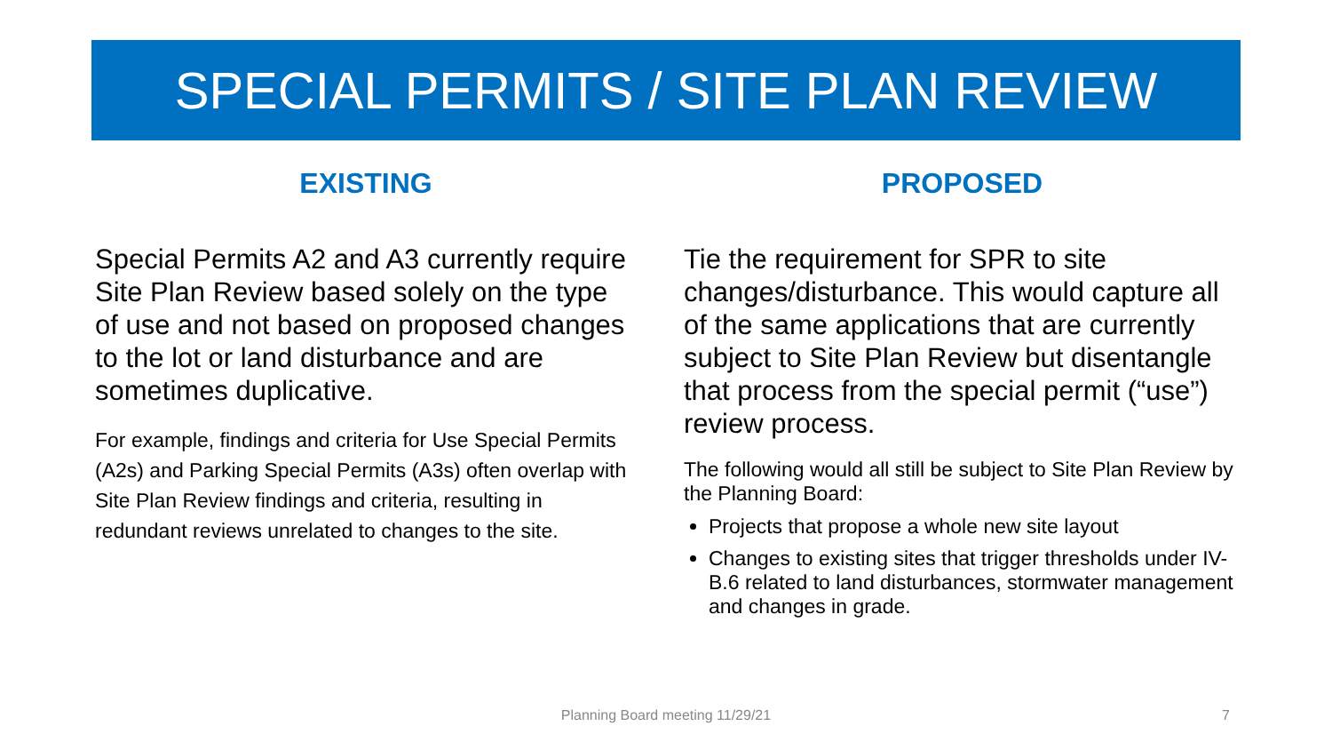SPECIAL PERMITS / SITE PLAN REVIEW
EXISTING
Special Permits A2 and A3 currently require Site Plan Review based solely on the type of use and not based on proposed changes to the lot or land disturbance and are sometimes duplicative.
For example, findings and criteria for Use Special Permits (A2s) and Parking Special Permits (A3s) often overlap with Site Plan Review findings and criteria, resulting in redundant reviews unrelated to changes to the site.
PROPOSED
Tie the requirement for SPR to site changes/disturbance. This would capture all of the same applications that are currently subject to Site Plan Review but disentangle that process from the special permit (“use”) review process.
The following would all still be subject to Site Plan Review by the Planning Board:
Projects that propose a whole new site layout
Changes to existing sites that trigger thresholds under IV-B.6 related to land disturbances, stormwater management and changes in grade.
Planning Board meeting 11/29/21 7